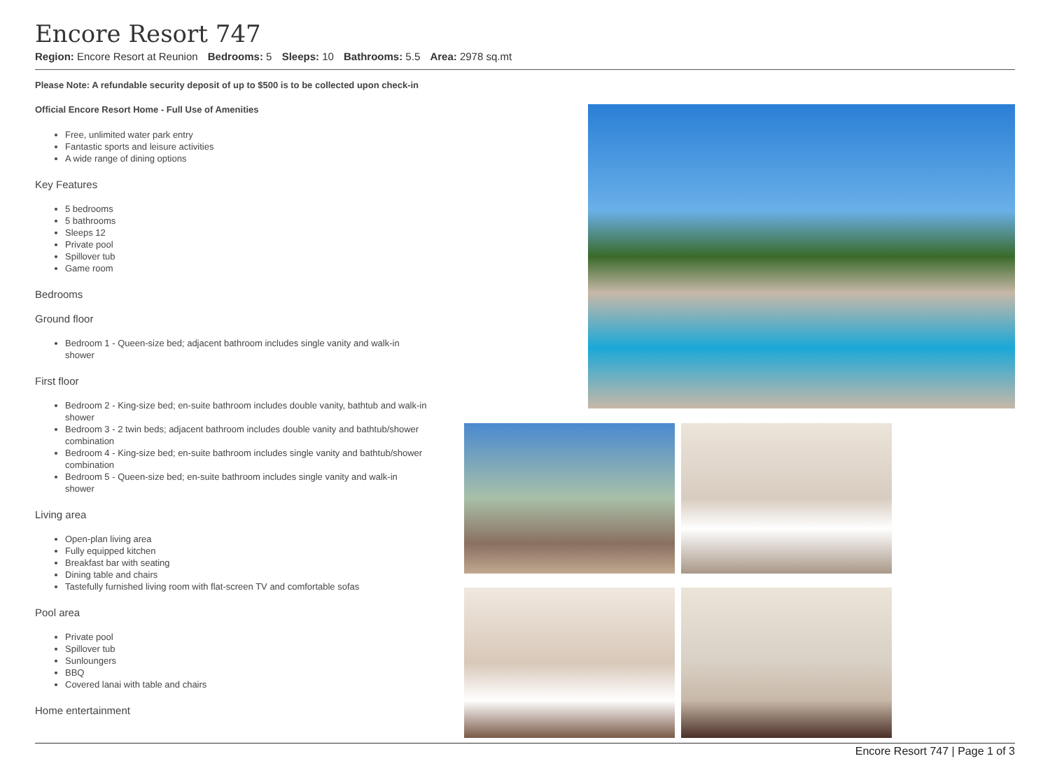Encore Resort 747
Region: Encore Resort at Reunion Bedrooms: 5 Sleeps: 10 Bathrooms: 5.5 Area: 2978 sq.mt
Please Note: A refundable security deposit of up to $500 is to be collected upon check-in
Official Encore Resort Home - Full Use of Amenities
Free, unlimited water park entry
Fantastic sports and leisure activities
A wide range of dining options
Key Features
5 bedrooms
5 bathrooms
Sleeps 12
Private pool
Spillover tub
Game room
Bedrooms
Ground floor
Bedroom 1 - Queen-size bed; adjacent bathroom includes single vanity and walk-in shower
First floor
Bedroom 2 - King-size bed; en-suite bathroom includes double vanity, bathtub and walk-in shower
Bedroom 3 - 2 twin beds; adjacent bathroom includes double vanity and bathtub/shower combination
Bedroom 4 - King-size bed; en-suite bathroom includes single vanity and bathtub/shower combination
Bedroom 5 - Queen-size bed; en-suite bathroom includes single vanity and walk-in shower
Living area
Open-plan living area
Fully equipped kitchen
Breakfast bar with seating
Dining table and chairs
Tastefully furnished living room with flat-screen TV and comfortable sofas
Pool area
Private pool
Spillover tub
Sunloungers
BBQ
Covered lanai with table and chairs
Home entertainment
Encore Resort 747 | Page 1 of 3